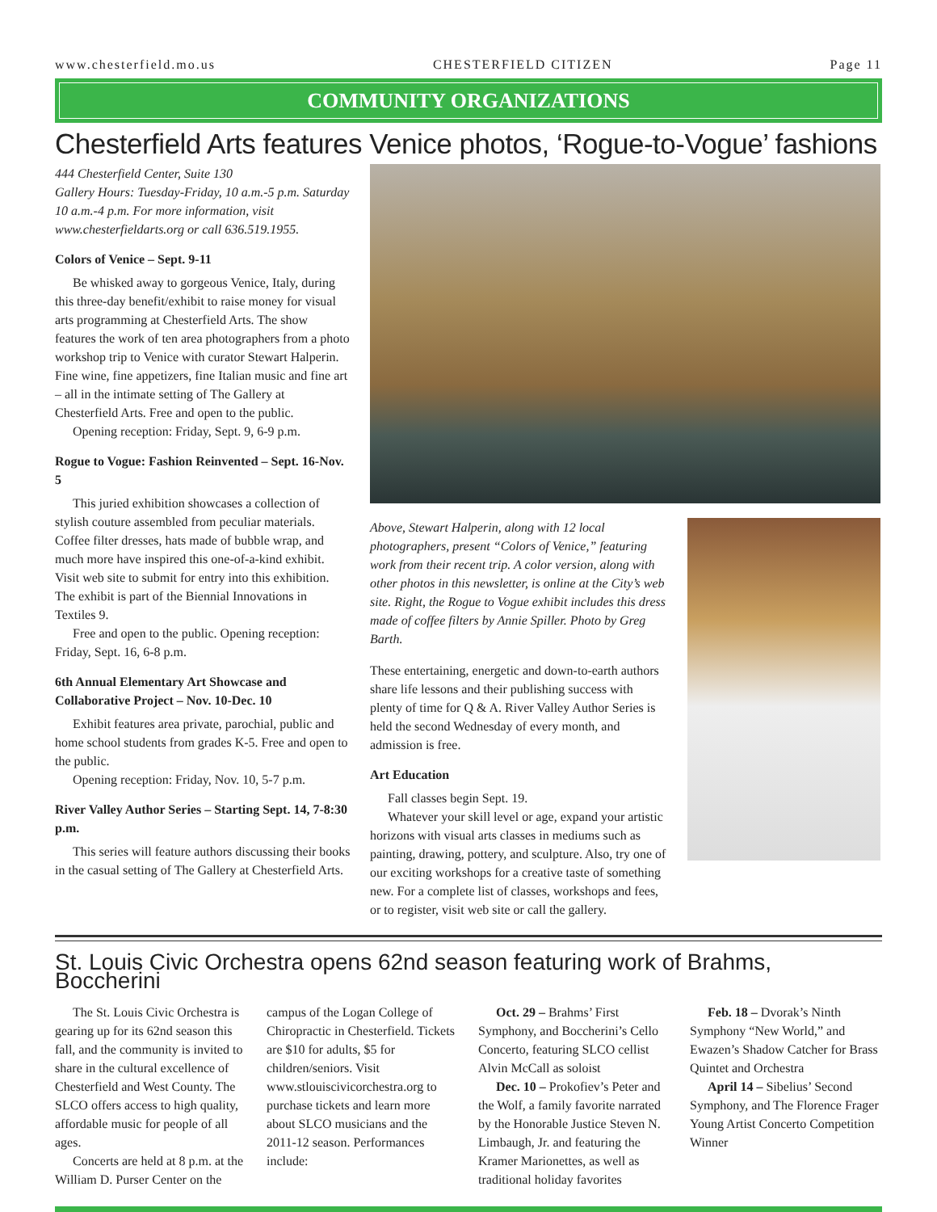www.chesterfield.mo.us CHESTERFIELD CITIZEN Page 11
COMMUNITY ORGANIZATIONS
Chesterfield Arts features Venice photos, ‘Rogue-to-Vogue’ fashions
444 Chesterfield Center, Suite 130
Gallery Hours: Tuesday-Friday, 10 a.m.-5 p.m. Saturday 10 a.m.-4 p.m. For more information, visit www.chesterfieldarts.org or call 636.519.1955.
Colors of Venice – Sept. 9-11
Be whisked away to gorgeous Venice, Italy, during this three-day benefit/exhibit to raise money for visual arts programming at Chesterfield Arts. The show features the work of ten area photographers from a photo workshop trip to Venice with curator Stewart Halperin. Fine wine, fine appetizers, fine Italian music and fine art – all in the intimate setting of The Gallery at Chesterfield Arts. Free and open to the public.
Opening reception: Friday, Sept. 9, 6-9 p.m.
Rogue to Vogue: Fashion Reinvented – Sept. 16-Nov. 5
This juried exhibition showcases a collection of stylish couture assembled from peculiar materials. Coffee filter dresses, hats made of bubble wrap, and much more have inspired this one-of-a-kind exhibit. Visit web site to submit for entry into this exhibition. The exhibit is part of the Biennial Innovations in Textiles 9.
Free and open to the public. Opening reception: Friday, Sept. 16, 6-8 p.m.
6th Annual Elementary Art Showcase and Collaborative Project – Nov. 10-Dec. 10
Exhibit features area private, parochial, public and home school students from grades K-5. Free and open to the public.
Opening reception: Friday, Nov. 10, 5-7 p.m.
River Valley Author Series – Starting Sept. 14, 7-8:30 p.m.
This series will feature authors discussing their books in the casual setting of The Gallery at Chesterfield Arts.
Above, Stewart Halperin, along with 12 local photographers, present “Colors of Venice,” featuring work from their recent trip. A color version, along with other photos in this newsletter, is online at the City’s web site. Right, the Rogue to Vogue exhibit includes this dress made of coffee filters by Annie Spiller. Photo by Greg Barth.
These entertaining, energetic and down-to-earth authors share life lessons and their publishing success with plenty of time for Q & A. River Valley Author Series is held the second Wednesday of every month, and admission is free.
Art Education
Fall classes begin Sept. 19.
Whatever your skill level or age, expand your artistic horizons with visual arts classes in mediums such as painting, drawing, pottery, and sculpture. Also, try one of our exciting workshops for a creative taste of something new. For a complete list of classes, workshops and fees, or to register, visit web site or call the gallery.
St. Louis Civic Orchestra opens 62nd season featuring work of Brahms, Boccherini
The St. Louis Civic Orchestra is gearing up for its 62nd season this fall, and the community is invited to share in the cultural excellence of Chesterfield and West County. The SLCO offers access to high quality, affordable music for people of all ages.
Concerts are held at 8 p.m. at the William D. Purser Center on the campus of the Logan College of Chiropractic in Chesterfield. Tickets are $10 for adults, $5 for children/seniors. Visit www.stlouiscivicorchestra.org to purchase tickets and learn more about SLCO musicians and the 2011-12 season. Performances include:
Oct. 29 – Brahms’ First Symphony, and Boccherini’s Cello Concerto, featuring SLCO cellist Alvin McCall as soloist
Dec. 10 – Prokofiev’s Peter and the Wolf, a family favorite narrated by the Honorable Justice Steven N. Limbaugh, Jr. and featuring the Kramer Marionettes, as well as traditional holiday favorites
Feb. 18 – Dvorak’s Ninth Symphony “New World,” and Ewazen’s Shadow Catcher for Brass Quintet and Orchestra
April 14 – Sibelius’ Second Symphony, and The Florence Frager Young Artist Concerto Competition Winner